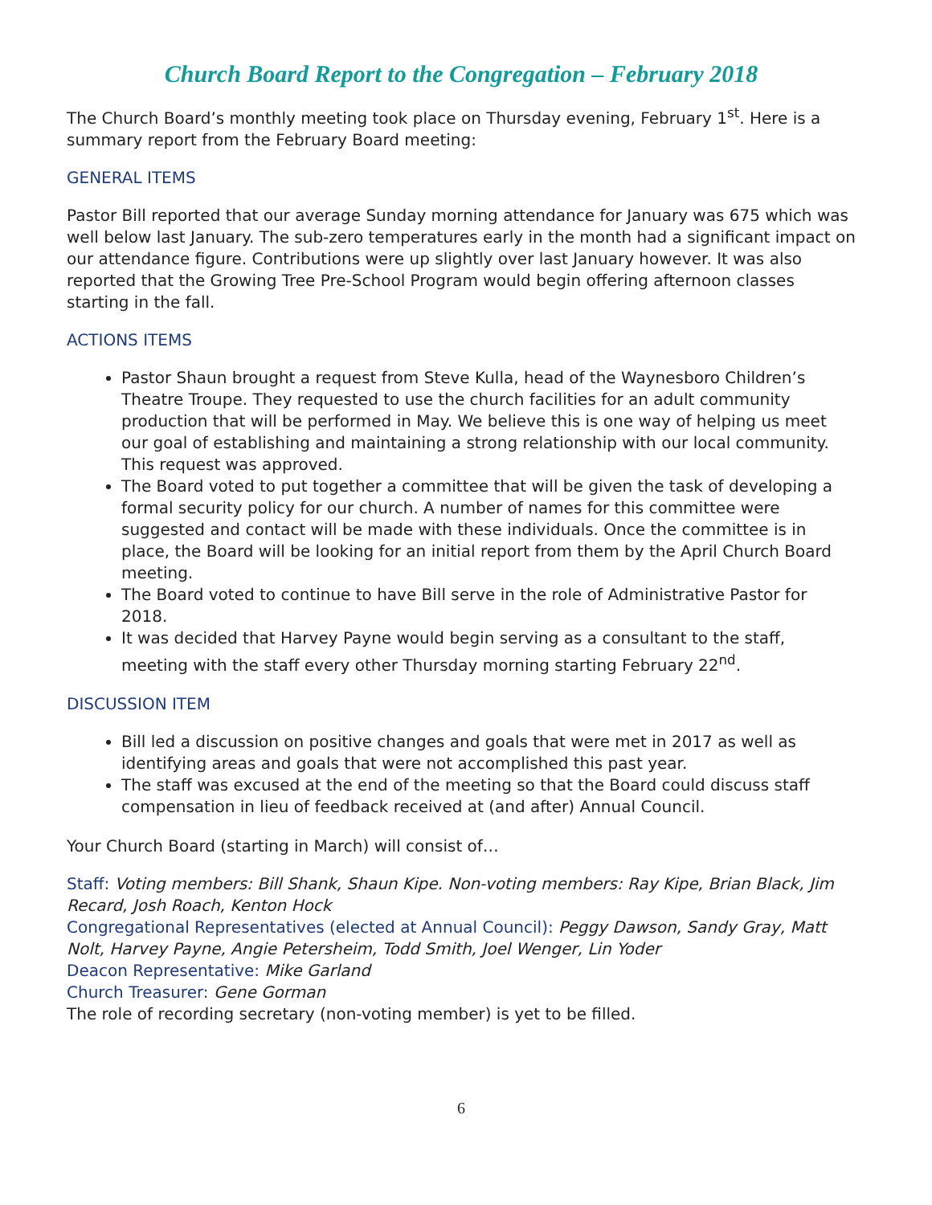Church Board Report to the Congregation – February 2018
The Church Board’s monthly meeting took place on Thursday evening, February 1<sup>st</sup>. Here is a summary report from the February Board meeting:
GENERAL ITEMS
Pastor Bill reported that our average Sunday morning attendance for January was 675 which was well below last January. The sub-zero temperatures early in the month had a significant impact on our attendance figure. Contributions were up slightly over last January however. It was also reported that the Growing Tree Pre-School Program would begin offering afternoon classes starting in the fall.
ACTIONS ITEMS
Pastor Shaun brought a request from Steve Kulla, head of the Waynesboro Children’s Theatre Troupe. They requested to use the church facilities for an adult community production that will be performed in May. We believe this is one way of helping us meet our goal of establishing and maintaining a strong relationship with our local community. This request was approved.
The Board voted to put together a committee that will be given the task of developing a formal security policy for our church. A number of names for this committee were suggested and contact will be made with these individuals. Once the committee is in place, the Board will be looking for an initial report from them by the April Church Board meeting.
The Board voted to continue to have Bill serve in the role of Administrative Pastor for 2018.
It was decided that Harvey Payne would begin serving as a consultant to the staff, meeting with the staff every other Thursday morning starting February 22<sup>nd</sup>.
DISCUSSION ITEM
Bill led a discussion on positive changes and goals that were met in 2017 as well as identifying areas and goals that were not accomplished this past year.
The staff was excused at the end of the meeting so that the Board could discuss staff compensation in lieu of feedback received at (and after) Annual Council.
Your Church Board (starting in March) will consist of…
Staff: Voting members: Bill Shank, Shaun Kipe. Non-voting members: Ray Kipe, Brian Black, Jim Recard, Josh Roach, Kenton Hock
Congregational Representatives (elected at Annual Council): Peggy Dawson, Sandy Gray, Matt Nolt, Harvey Payne, Angie Petersheim, Todd Smith, Joel Wenger, Lin Yoder
Deacon Representative: Mike Garland
Church Treasurer: Gene Gorman
The role of recording secretary (non-voting member) is yet to be filled.
6